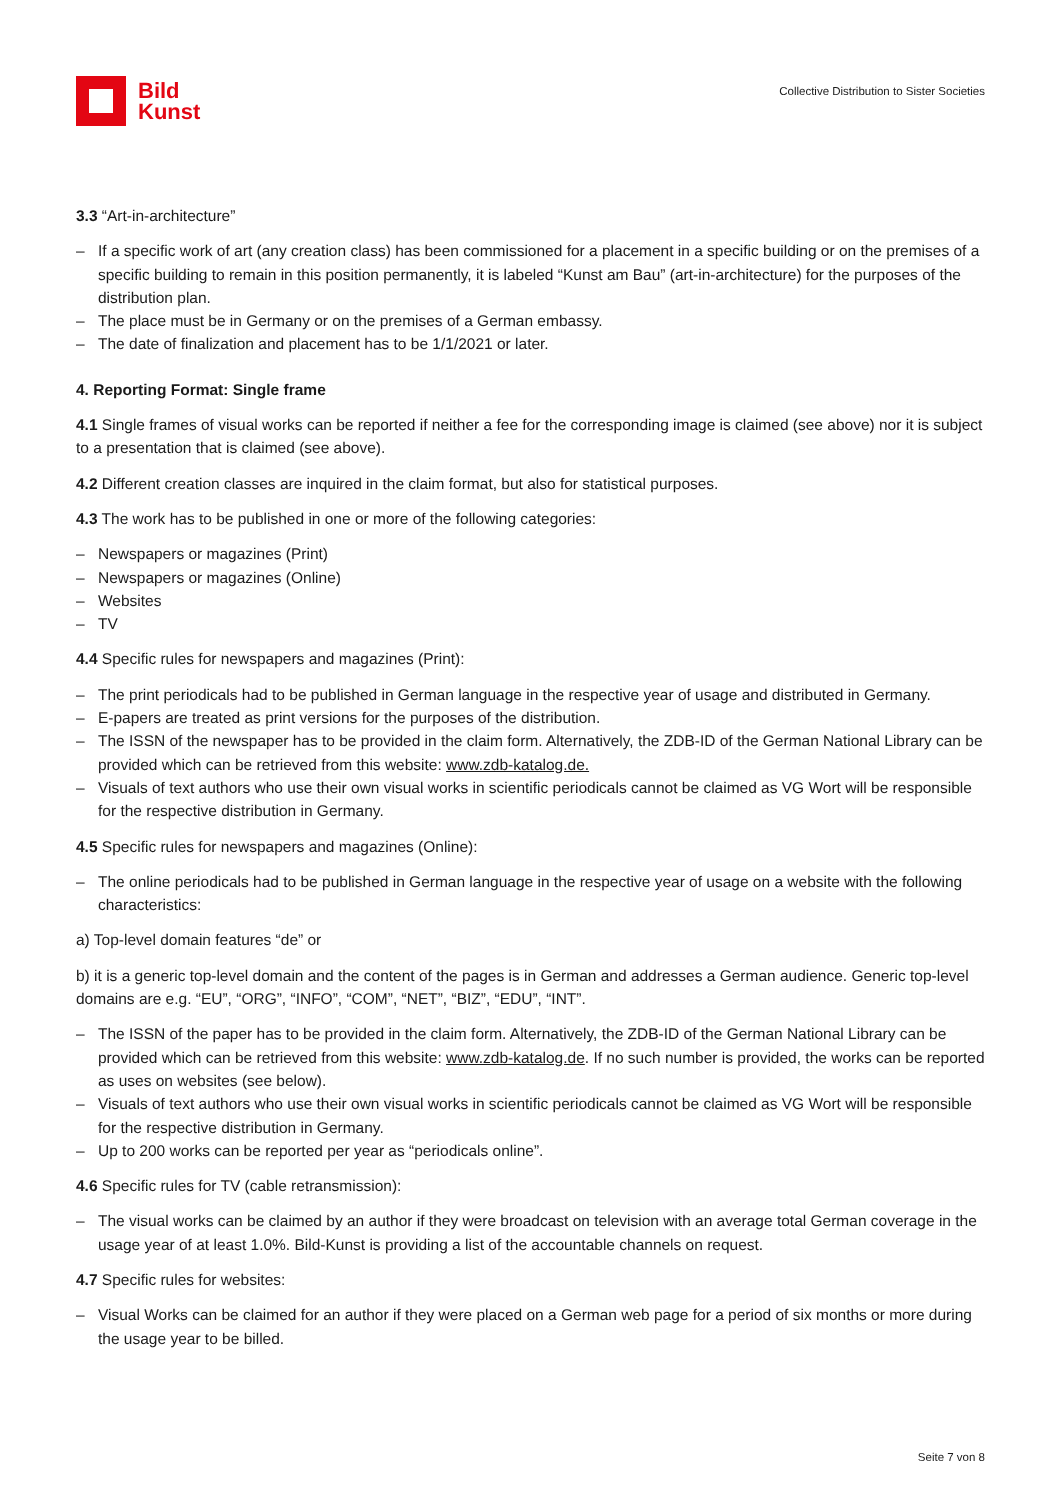Bild
Kunst
Collective Distribution to Sister Societies
3.3 “Art-in-architecture”
– If a specific work of art (any creation class) has been commissioned for a placement in a specific building or on the premises of a specific building to remain in this position permanently, it is labeled “Kunst am Bau” (art-in-architecture) for the purposes of the distribution plan.
– The place must be in Germany or on the premises of a German embassy.
– The date of finalization and placement has to be 1/1/2021 or later.
4. Reporting Format: Single frame
4.1 Single frames of visual works can be reported if neither a fee for the corresponding image is claimed (see above) nor it is subject to a presentation that is claimed (see above).
4.2 Different creation classes are inquired in the claim format, but also for statistical purposes.
4.3 The work has to be published in one or more of the following categories:
– Newspapers or magazines (Print)
– Newspapers or magazines (Online)
– Websites
– TV
4.4 Specific rules for newspapers and magazines (Print):
– The print periodicals had to be published in German language in the respective year of usage and distributed in Germany.
– E-papers are treated as print versions for the purposes of the distribution.
– The ISSN of the newspaper has to be provided in the claim form. Alternatively, the ZDB-ID of the German National Library can be provided which can be retrieved from this website: www.zdb-katalog.de.
– Visuals of text authors who use their own visual works in scientific periodicals cannot be claimed as VG Wort will be responsible for the respective distribution in Germany.
4.5 Specific rules for newspapers and magazines (Online):
– The online periodicals had to be published in German language in the respective year of usage on a website with the following characteristics:
a) Top-level domain features “de” or
b) it is a generic top-level domain and the content of the pages is in German and addresses a German audience. Generic top-level domains are e.g. “EU”, “ORG”, “INFO”, “COM”, “NET”, “BIZ”, “EDU”, “INT”.
– The ISSN of the paper has to be provided in the claim form. Alternatively, the ZDB-ID of the German National Library can be provided which can be retrieved from this website: www.zdb-katalog.de. If no such number is provided, the works can be reported as uses on websites (see below).
– Visuals of text authors who use their own visual works in scientific periodicals cannot be claimed as VG Wort will be responsible for the respective distribution in Germany.
– Up to 200 works can be reported per year as “periodicals online”.
4.6 Specific rules for TV (cable retransmission):
– The visual works can be claimed by an author if they were broadcast on television with an average total German coverage in the usage year of at least 1.0%. Bild-Kunst is providing a list of the accountable channels on request.
4.7 Specific rules for websites:
– Visual Works can be claimed for an author if they were placed on a German web page for a period of six months or more during the usage year to be billed.
Seite 7 von 8